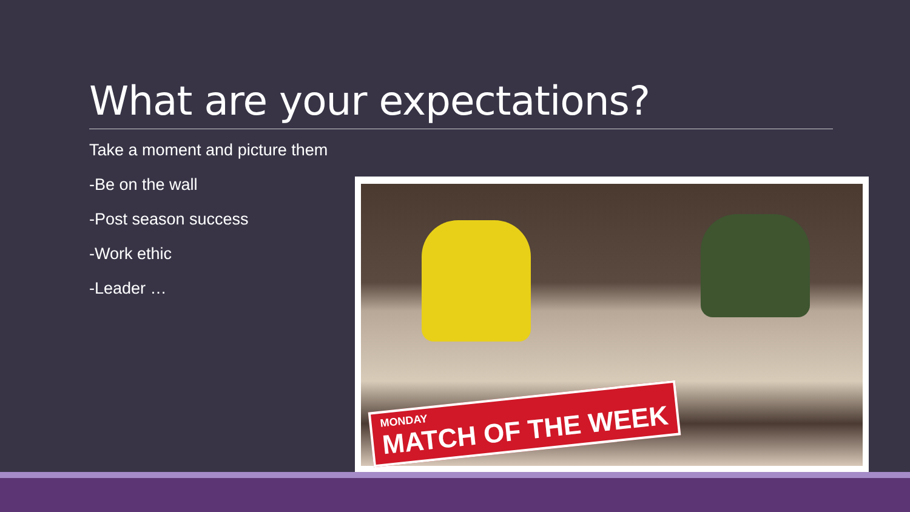What are your expectations?
Take a moment and picture them
-Be on the wall
-Post season success
-Work ethic
-Leader …
MONDAY
MATCH OF THE WEEK